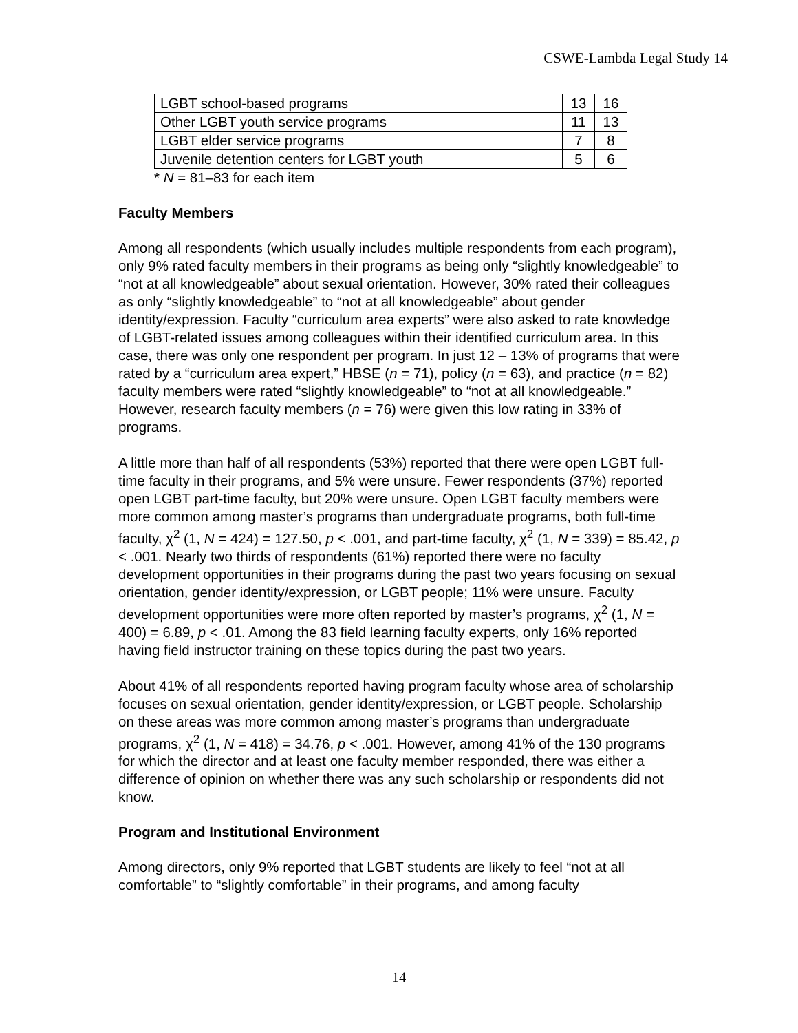CSWE-Lambda Legal Study 14
| LGBT school-based programs | 13 | 16 |
| Other LGBT youth service programs | 11 | 13 |
| LGBT elder service programs | 7 | 8 |
| Juvenile detention centers for LGBT youth | 5 | 6 |
* N = 81–83 for each item
Faculty Members
Among all respondents (which usually includes multiple respondents from each program), only 9% rated faculty members in their programs as being only “slightly knowledgeable” to “not at all knowledgeable” about sexual orientation. However, 30% rated their colleagues as only “slightly knowledgeable” to “not at all knowledgeable” about gender identity/expression. Faculty “curriculum area experts” were also asked to rate knowledge of LGBT-related issues among colleagues within their identified curriculum area. In this case, there was only one respondent per program. In just 12 – 13% of programs that were rated by a “curriculum area expert,” HBSE (n = 71), policy (n = 63), and practice (n = 82) faculty members were rated “slightly knowledgeable” to “not at all knowledgeable.” However, research faculty members (n = 76) were given this low rating in 33% of programs.
A little more than half of all respondents (53%) reported that there were open LGBT full-time faculty in their programs, and 5% were unsure. Fewer respondents (37%) reported open LGBT part-time faculty, but 20% were unsure. Open LGBT faculty members were more common among master’s programs than undergraduate programs, both full-time faculty, χ<sup>2</sup> (1, N = 424) = 127.50, p < .001, and part-time faculty, χ<sup>2</sup> (1, N = 339) = 85.42, p < .001. Nearly two thirds of respondents (61%) reported there were no faculty development opportunities in their programs during the past two years focusing on sexual orientation, gender identity/expression, or LGBT people; 11% were unsure. Faculty development opportunities were more often reported by master’s programs, χ<sup>2</sup> (1, N = 400) = 6.89, p < .01. Among the 83 field learning faculty experts, only 16% reported having field instructor training on these topics during the past two years.
About 41% of all respondents reported having program faculty whose area of scholarship focuses on sexual orientation, gender identity/expression, or LGBT people. Scholarship on these areas was more common among master’s programs than undergraduate programs, χ<sup>2</sup> (1, N = 418) = 34.76, p < .001. However, among 41% of the 130 programs for which the director and at least one faculty member responded, there was either a difference of opinion on whether there was any such scholarship or respondents did not know.
Program and Institutional Environment
Among directors, only 9% reported that LGBT students are likely to feel “not at all comfortable” to “slightly comfortable” in their programs, and among faculty
14